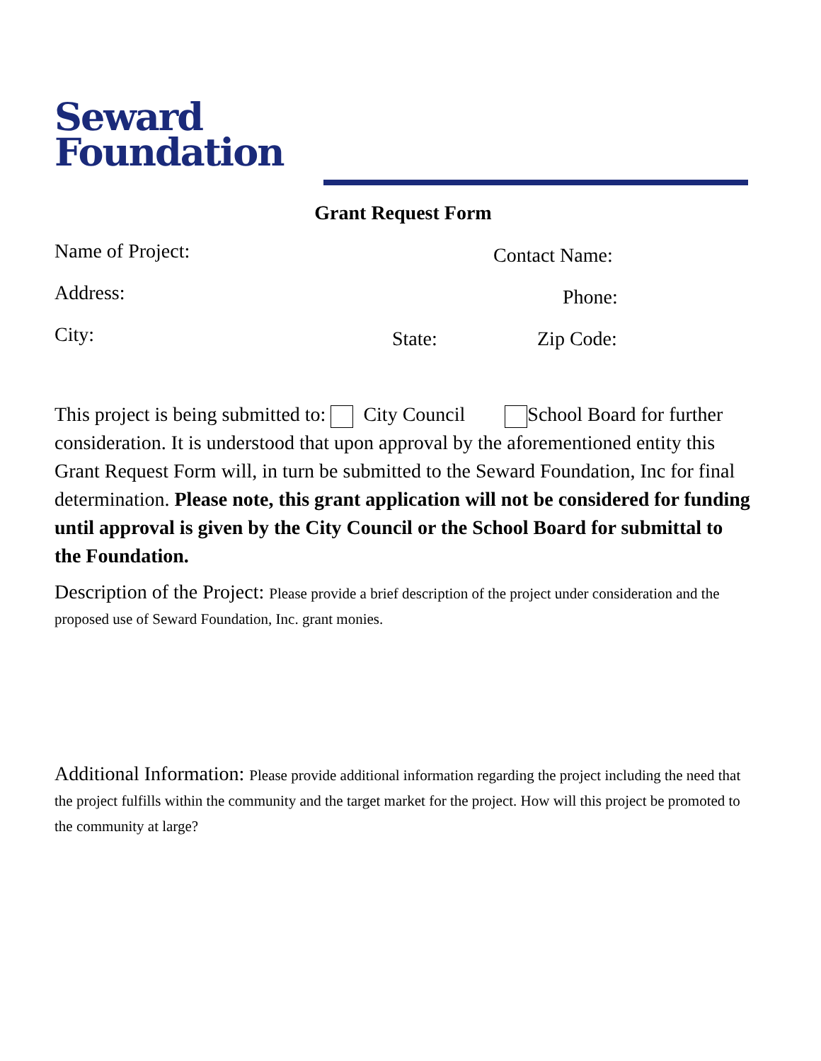Seward
Foundation
Grant Request Form
Name of Project: Contact Name:
Address: Phone:
City: State: Zip Code:
This project is being submitted to: City Council School Board for further consideration. It is understood that upon approval by the aforementioned entity this Grant Request Form will, in turn be submitted to the Seward Foundation, Inc for final determination. Please note, this grant application will not be considered for funding until approval is given by the City Council or the School Board for submittal to the Foundation.
Description of the Project: Please provide a brief description of the project under consideration and the proposed use of Seward Foundation, Inc. grant monies.
Additional Information: Please provide additional information regarding the project including the need that the project fulfills within the community and the target market for the project. How will this project be promoted to the community at large?